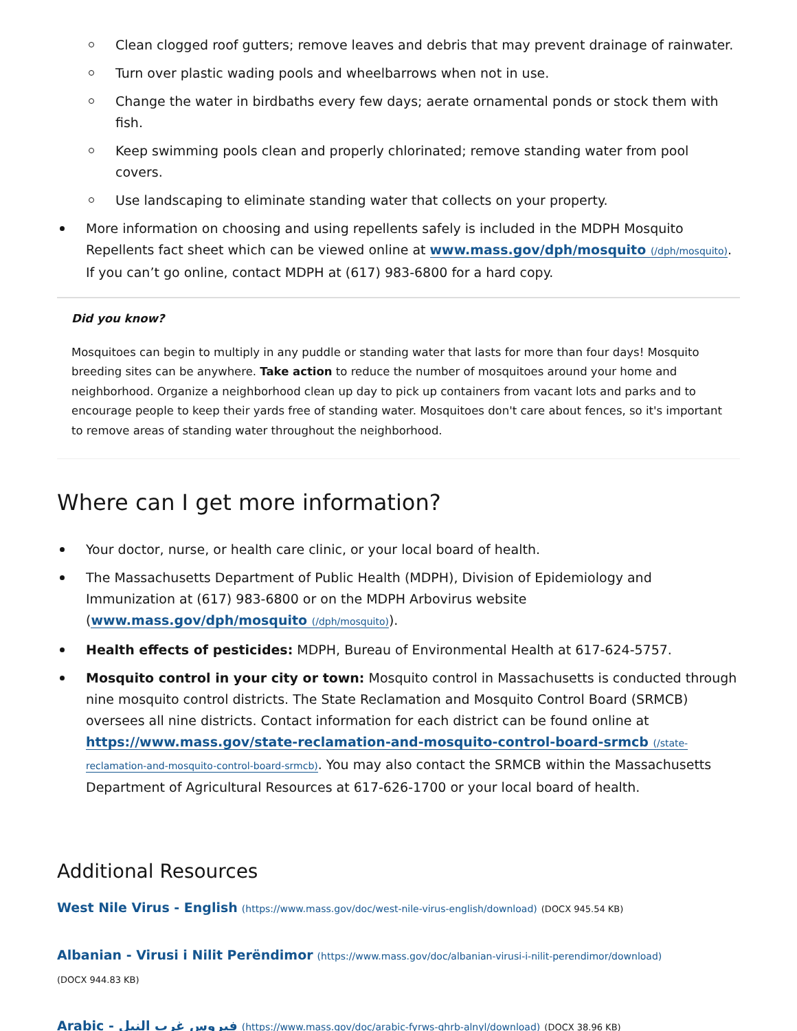Clean clogged roof gutters; remove leaves and debris that may prevent drainage of rainwater.
Turn over plastic wading pools and wheelbarrows when not in use.
Change the water in birdbaths every few days; aerate ornamental ponds or stock them with fish.
Keep swimming pools clean and properly chlorinated; remove standing water from pool covers.
Use landscaping to eliminate standing water that collects on your property.
More information on choosing and using repellents safely is included in the MDPH Mosquito Repellents fact sheet which can be viewed online at www.mass.gov/dph/mosquito (/dph/mosquito). If you can’t go online, contact MDPH at (617) 983-6800 for a hard copy.
Did you know?
Mosquitoes can begin to multiply in any puddle or standing water that lasts for more than four days! Mosquito breeding sites can be anywhere. Take action to reduce the number of mosquitoes around your home and neighborhood. Organize a neighborhood clean up day to pick up containers from vacant lots and parks and to encourage people to keep their yards free of standing water. Mosquitoes don't care about fences, so it's important to remove areas of standing water throughout the neighborhood.
Where can I get more information?
Your doctor, nurse, or health care clinic, or your local board of health.
The Massachusetts Department of Public Health (MDPH), Division of Epidemiology and Immunization at (617) 983-6800 or on the MDPH Arbovirus website (www.mass.gov/dph/mosquito (/dph/mosquito)).
Health effects of pesticides: MDPH, Bureau of Environmental Health at 617-624-5757.
Mosquito control in your city or town: Mosquito control in Massachusetts is conducted through nine mosquito control districts. The State Reclamation and Mosquito Control Board (SRMCB) oversees all nine districts. Contact information for each district can be found online at https://www.mass.gov/state-reclamation-and-mosquito-control-board-srmcb (/state-reclamation-and-mosquito-control-board-srmcb). You may also contact the SRMCB within the Massachusetts Department of Agricultural Resources at 617-626-1700 or your local board of health.
Additional Resources
West Nile Virus - English (https://www.mass.gov/doc/west-nile-virus-english/download) (DOCX 945.54 KB)
Albanian - Virusi i Nilit Perëndimor (https://www.mass.gov/doc/albanian-virusi-i-nilit-perendimor/download)
(DOCX 944.83 KB)
Arabic - فيروس غرب النيل (https://www.mass.gov/doc/arabic-fyrws-ghrb-alnyl/download) (DOCX 38.96 KB)